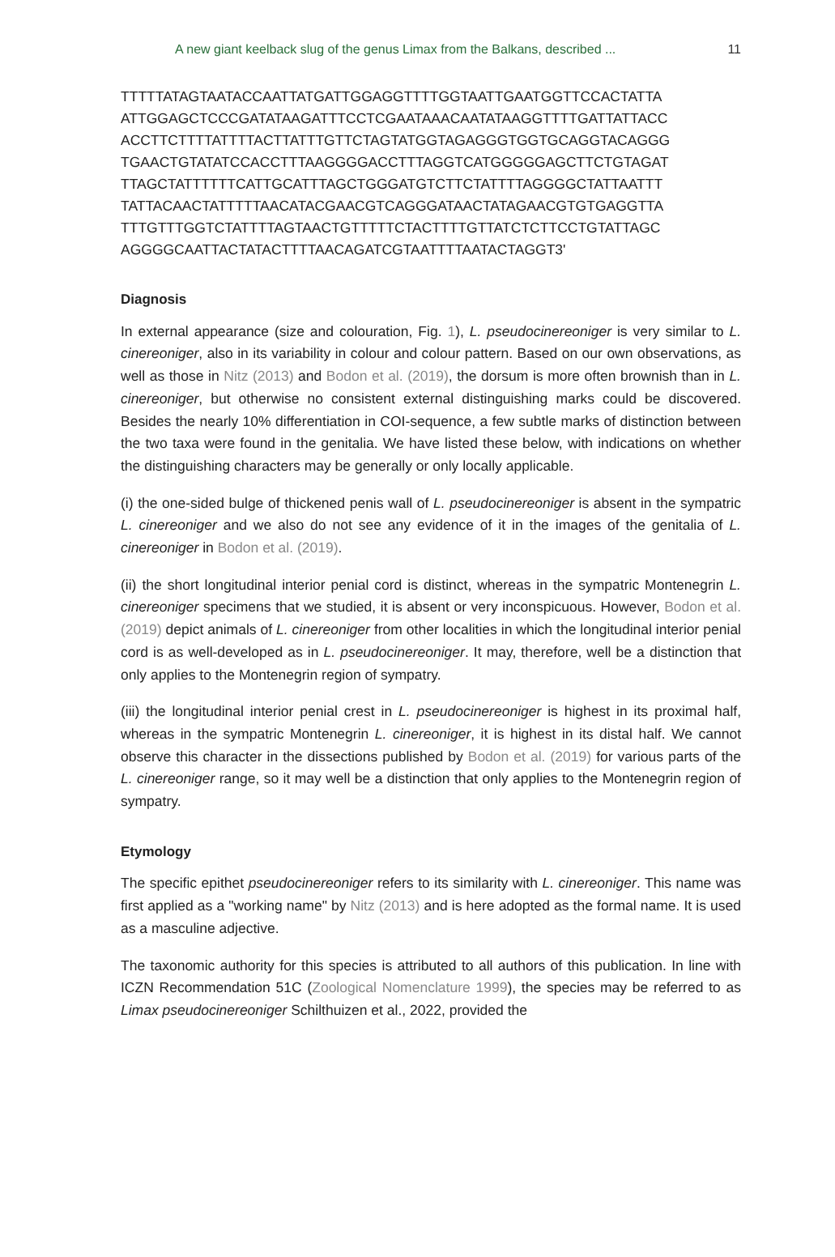A new giant keelback slug of the genus Limax from the Balkans, described ... 11
TTTTTATAGTAATACCAATTATGATTGGAGGTTTTGGTAATTGAATGGTTCCACTATTA
ATTGGAGCTCCCGATATAAGATTTCCTCGAATAAACAATATAAGGTTTTGATTATTACC
ACCTTCTTTTATTTTACTTATTTGTTCTAGTATGGTAGAGGGTGGTGCAGGTACAGGG
TGAACTGTATATCCACCTTTAAGGGGACCTTTAGGTCATGGGGGAGCTTCTGTAGAT
TTAGCTATTTTTTCATTGCATTTAGCTGGGATGTCTTCTATTTTAGGGGCTATTAATTT
TATTACAACTATTTTTAACATACGAACGTCAGGGATAACTATAGAACGTGTGAGGTTA
TTTGTTTGGTCTATTTTAGTAACTGTTTTTCTACTTTTGTTATCTCTTCCTGTATTAGC
AGGGGCAATTACTATACTTTTAACAGATCGTAATTTTAATACTAGGT3'
Diagnosis
In external appearance (size and colouration, Fig. 1), L. pseudocinereoniger is very similar to L. cinereoniger, also in its variability in colour and colour pattern. Based on our own observations, as well as those in Nitz (2013) and Bodon et al. (2019), the dorsum is more often brownish than in L. cinereoniger, but otherwise no consistent external distinguishing marks could be discovered. Besides the nearly 10% differentiation in COI-sequence, a few subtle marks of distinction between the two taxa were found in the genitalia. We have listed these below, with indications on whether the distinguishing characters may be generally or only locally applicable.
(i) the one-sided bulge of thickened penis wall of L. pseudocinereoniger is absent in the sympatric L. cinereoniger and we also do not see any evidence of it in the images of the genitalia of L. cinereoniger in Bodon et al. (2019).
(ii) the short longitudinal interior penial cord is distinct, whereas in the sympatric Montenegrin L. cinereoniger specimens that we studied, it is absent or very inconspicuous. However, Bodon et al. (2019) depict animals of L. cinereoniger from other localities in which the longitudinal interior penial cord is as well-developed as in L. pseudocinereoniger. It may, therefore, well be a distinction that only applies to the Montenegrin region of sympatry.
(iii) the longitudinal interior penial crest in L. pseudocinereoniger is highest in its proximal half, whereas in the sympatric Montenegrin L. cinereoniger, it is highest in its distal half. We cannot observe this character in the dissections published by Bodon et al. (2019) for various parts of the L. cinereoniger range, so it may well be a distinction that only applies to the Montenegrin region of sympatry.
Etymology
The specific epithet pseudocinereoniger refers to its similarity with L. cinereoniger. This name was first applied as a "working name" by Nitz (2013) and is here adopted as the formal name. It is used as a masculine adjective.
The taxonomic authority for this species is attributed to all authors of this publication. In line with ICZN Recommendation 51C (Zoological Nomenclature 1999), the species may be referred to as Limax pseudocinereoniger Schilthuizen et al., 2022, provided the